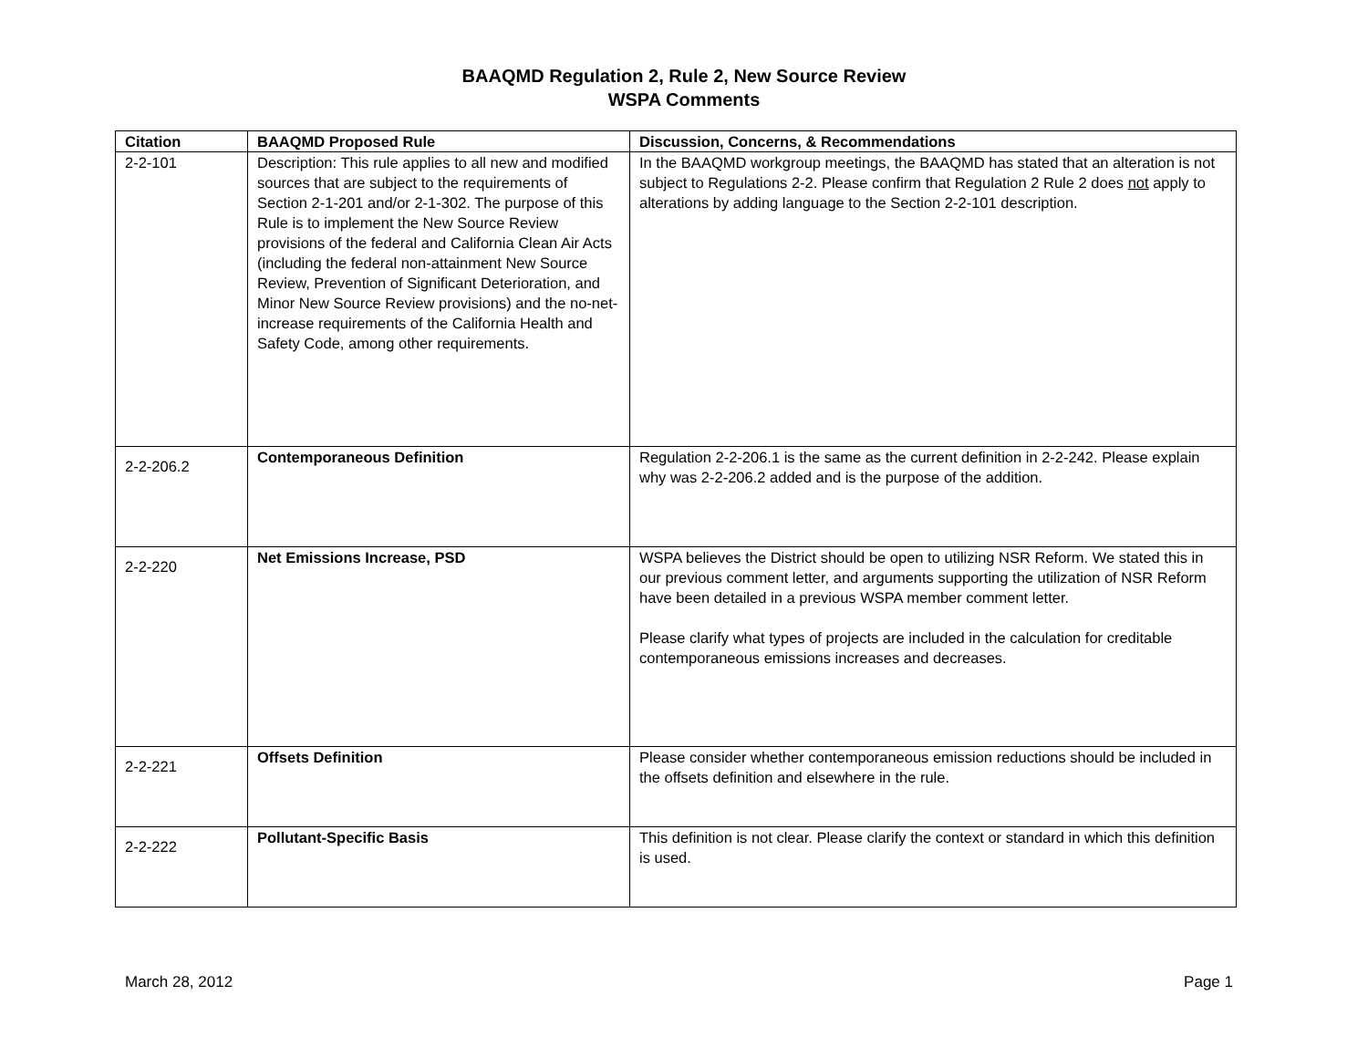BAAQMD Regulation 2, Rule 2, New Source Review
WSPA Comments
| Citation | BAAQMD Proposed Rule | Discussion, Concerns, & Recommendations |
| --- | --- | --- |
| 2-2-101 | Description: This rule applies to all new and modified sources that are subject to the requirements of Section 2-1-201 and/or 2-1-302. The purpose of this Rule is to implement the New Source Review provisions of the federal and California Clean Air Acts (including the federal non-attainment New Source Review, Prevention of Significant Deterioration, and Minor New Source Review provisions) and the no-net-increase requirements of the California Health and Safety Code, among other requirements. | In the BAAQMD workgroup meetings, the BAAQMD has stated that an alteration is not subject to Regulations 2-2. Please confirm that Regulation 2 Rule 2 does not apply to alterations by adding language to the Section 2-2-101 description. |
| 2-2-206.2 | Contemporaneous Definition | Regulation 2-2-206.1 is the same as the current definition in 2-2-242. Please explain why was 2-2-206.2 added and is the purpose of the addition. |
| 2-2-220 | Net Emissions Increase, PSD | WSPA believes the District should be open to utilizing NSR Reform. We stated this in our previous comment letter, and arguments supporting the utilization of NSR Reform have been detailed in a previous WSPA member comment letter. Please clarify what types of projects are included in the calculation for creditable contemporaneous emissions increases and decreases. |
| 2-2-221 | Offsets Definition | Please consider whether contemporaneous emission reductions should be included in the offsets definition and elsewhere in the rule. |
| 2-2-222 | Pollutant-Specific Basis | This definition is not clear. Please clarify the context or standard in which this definition is used. |
March 28, 2012 Page 1